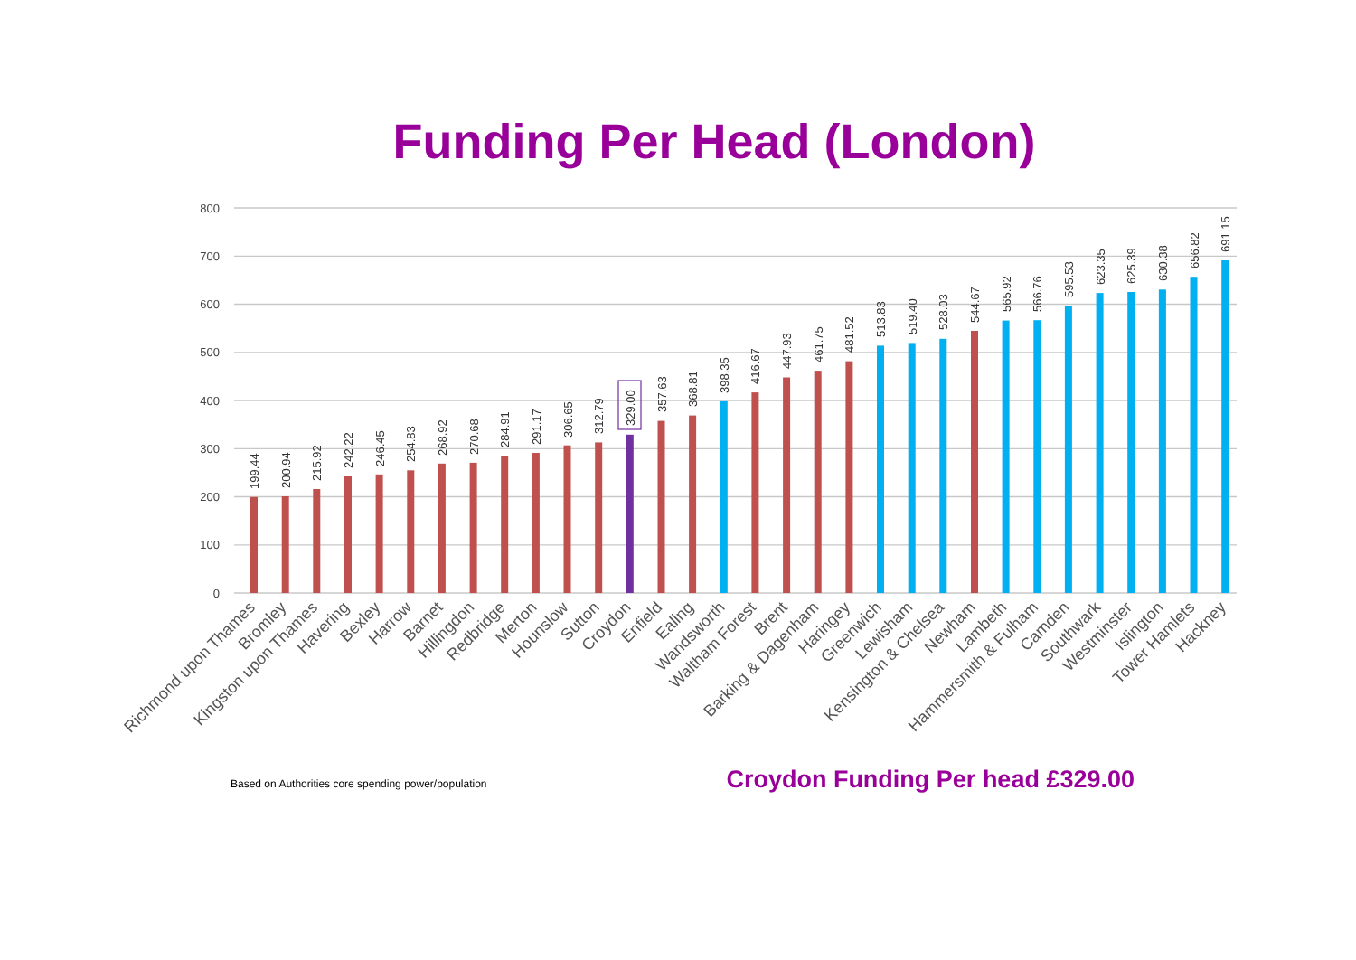Funding Per Head (London)
800
700
600
500
400
300
200
100
0
199.44
200.94
215.92
242.22
246.45
254.83
268.92
270.68
284.91
291.17
306.65
312.79
329.00
357.63
368.81
398.35
416.67
447.93
461.75
481.52
513.83
519.40
528.03
544.67
565.92
566.76
595.53
623.35
625.39
630.38
656.82
691.15
Richmond upon Thames
Bromley
Kingston upon Thames
Havering
Bexley
Harrow
Barnet
Hillingdon
Redbridge
Merton
Hounslow
Sutton
Croydon
Enfield
Ealing
Wandsworth
Waltham Forest
Brent
Barking & Dagenham
Haringey
Greenwich
Lewisham
Kensington & Chelsea
Newham
Lambeth
Hammersmith & Fulham
Camden
Southwark
Westminster
Islington
Tower Hamlets
Hackney
Based on Authorities core spending power/population Croydon Funding Per head £329.00